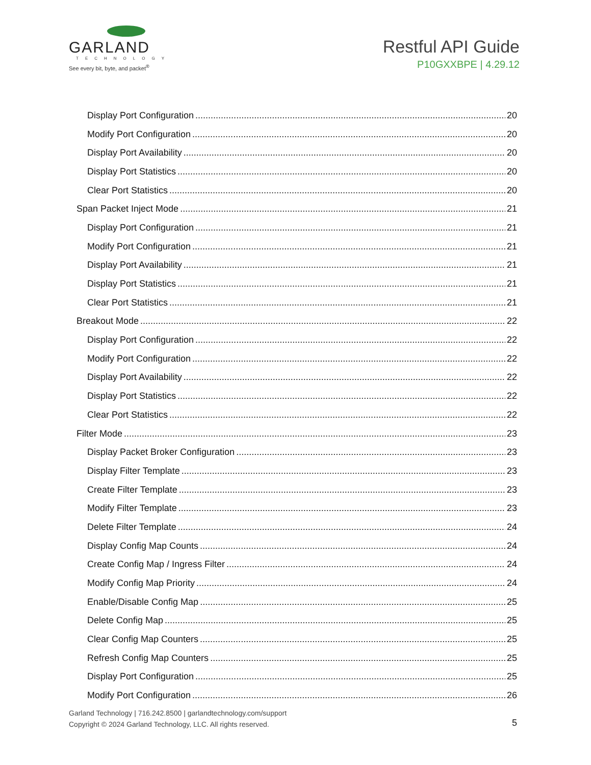GARLAND
TECHNOLOGY
See every bit, byte, and packet<sup>®</sup>
Restful API Guide
P10GXXBPE | 4.29.12
Display Port Configuration 20
Modify Port Configuration 20
Display Port Availability 20
Display Port Statistics 20
Clear Port Statistics 20
Span Packet Inject Mode 21
Display Port Configuration 21
Modify Port Configuration 21
Display Port Availability 21
Display Port Statistics 21
Clear Port Statistics 21
Breakout Mode 22
Display Port Configuration 22
Modify Port Configuration 22
Display Port Availability 22
Display Port Statistics 22
Clear Port Statistics 22
Filter Mode 23
Display Packet Broker Configuration 23
Display Filter Template 23
Create Filter Template 23
Modify Filter Template 23
Delete Filter Template 24
Display Config Map Counts 24
Create Config Map / Ingress Filter 24
Modify Config Map Priority 24
Enable/Disable Config Map 25
Delete Config Map 25
Clear Config Map Counters 25
Refresh Config Map Counters 25
Display Port Configuration 25
Modify Port Configuration 26
Garland Technology | 716.242.8500 | garlandtechnology.com/support
Copyright © 2024 Garland Technology, LLC. All rights reserved.
5